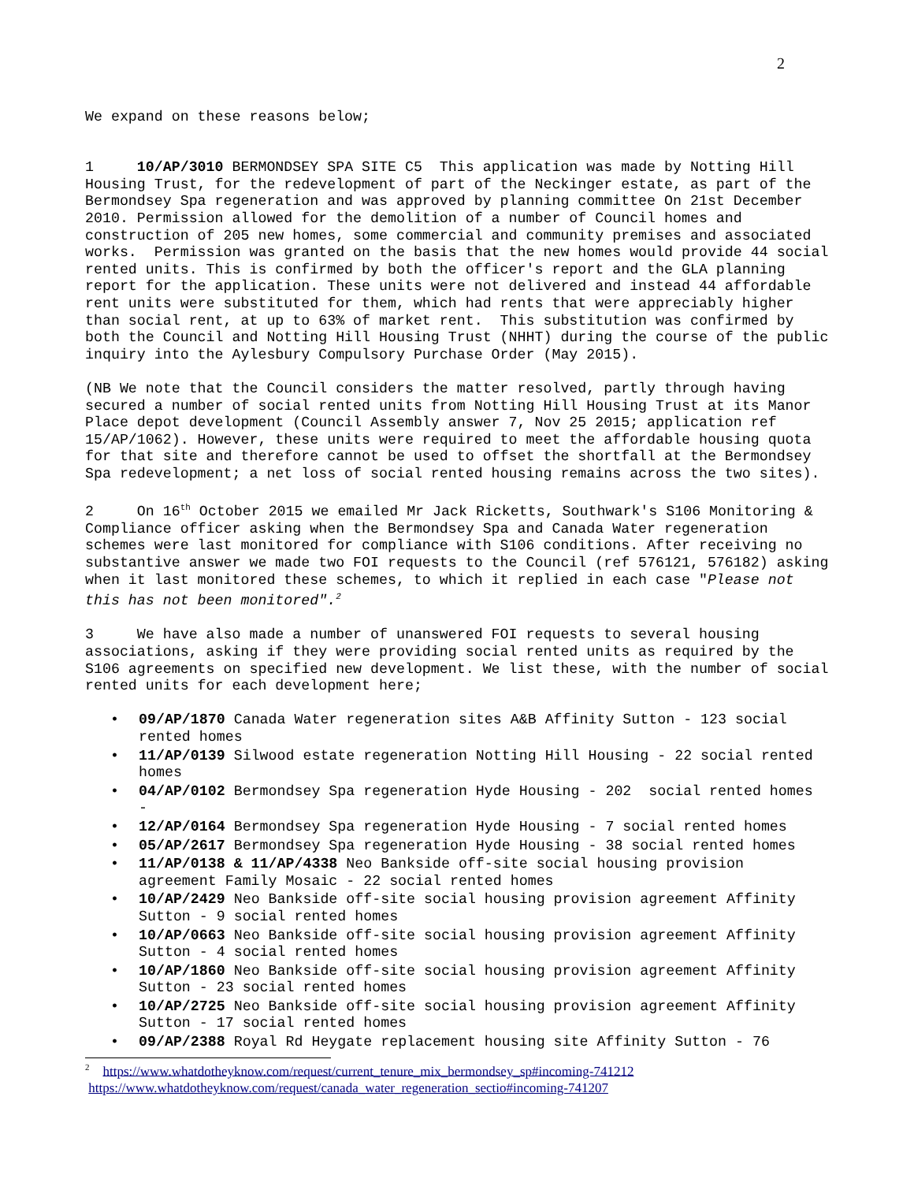2
We expand on these reasons below;
1 10/AP/3010 BERMONDSEY SPA SITE C5 This application was made by Notting Hill Housing Trust, for the redevelopment of part of the Neckinger estate, as part of the Bermondsey Spa regeneration and was approved by planning committee On 21st December 2010. Permission allowed for the demolition of a number of Council homes and construction of 205 new homes, some commercial and community premises and associated works. Permission was granted on the basis that the new homes would provide 44 social rented units. This is confirmed by both the officer's report and the GLA planning report for the application. These units were not delivered and instead 44 affordable rent units were substituted for them, which had rents that were appreciably higher than social rent, at up to 63% of market rent. This substitution was confirmed by both the Council and Notting Hill Housing Trust (NHHT) during the course of the public inquiry into the Aylesbury Compulsory Purchase Order (May 2015).
(NB We note that the Council considers the matter resolved, partly through having secured a number of social rented units from Notting Hill Housing Trust at its Manor Place depot development (Council Assembly answer 7, Nov 25 2015; application ref 15/AP/1062). However, these units were required to meet the affordable housing quota for that site and therefore cannot be used to offset the shortfall at the Bermondsey Spa redevelopment; a net loss of social rented housing remains across the two sites).
2 On 16<sup>th</sup> October 2015 we emailed Mr Jack Ricketts, Southwark's S106 Monitoring & Compliance officer asking when the Bermondsey Spa and Canada Water regeneration schemes were last monitored for compliance with S106 conditions. After receiving no substantive answer we made two FOI requests to the Council (ref 576121, 576182) asking when it last monitored these schemes, to which it replied in each case "Please not this has not been monitored".<sup>2</sup>
3 We have also made a number of unanswered FOI requests to several housing associations, asking if they were providing social rented units as required by the S106 agreements on specified new development. We list these, with the number of social rented units for each development here;
• 09/AP/1870 Canada Water regeneration sites A&B Affinity Sutton - 123 social rented homes
• 11/AP/0139 Silwood estate regeneration Notting Hill Housing - 22 social rented homes
• 04/AP/0102 Bermondsey Spa regeneration Hyde Housing - 202 social rented homes -
• 12/AP/0164 Bermondsey Spa regeneration Hyde Housing - 7 social rented homes
• 05/AP/2617 Bermondsey Spa regeneration Hyde Housing - 38 social rented homes
• 11/AP/0138 & 11/AP/4338 Neo Bankside off-site social housing provision agreement Family Mosaic - 22 social rented homes
• 10/AP/2429 Neo Bankside off-site social housing provision agreement Affinity Sutton - 9 social rented homes
• 10/AP/0663 Neo Bankside off-site social housing provision agreement Affinity Sutton - 4 social rented homes
• 10/AP/1860 Neo Bankside off-site social housing provision agreement Affinity Sutton - 23 social rented homes
• 10/AP/2725 Neo Bankside off-site social housing provision agreement Affinity Sutton - 17 social rented homes
• 09/AP/2388 Royal Rd Heygate replacement housing site Affinity Sutton - 76
<sup>2</sup> https://www.whatdotheyknow.com/request/current_tenure_mix_bermondsey_sp#incoming-741212
https://www.whatdotheyknow.com/request/canada_water_regeneration_sectio#incoming-741207